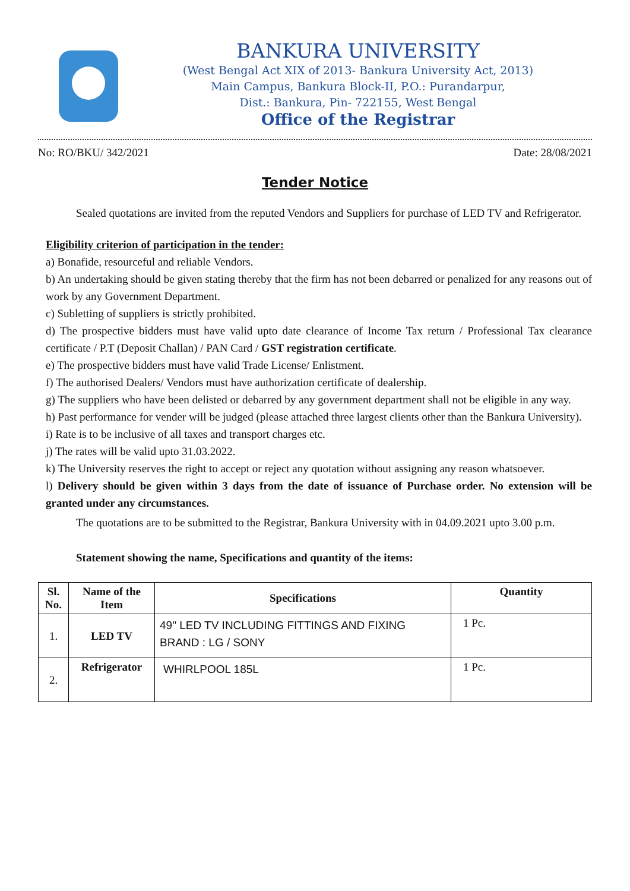BANKURA UNIVERSITY
(West Bengal Act XIX of 2013- Bankura University Act, 2013)
Main Campus, Bankura Block-II, P.O.: Purandarpur,
Dist.: Bankura, Pin- 722155, West Bengal
Office of the Registrar
No: RO/BKU/ 342/2021 Date: 28/08/2021
Tender Notice
Sealed quotations are invited from the reputed Vendors and Suppliers for purchase of LED TV and Refrigerator.
Eligibility criterion of participation in the tender:
a) Bonafide, resourceful and reliable Vendors.
b) An undertaking should be given stating thereby that the firm has not been debarred or penalized for any reasons out of work by any Government Department.
c) Subletting of suppliers is strictly prohibited.
d) The prospective bidders must have valid upto date clearance of Income Tax return / Professional Tax clearance certificate / P.T (Deposit Challan) / PAN Card / GST registration certificate.
e) The prospective bidders must have valid Trade License/ Enlistment.
f) The authorised Dealers/ Vendors must have authorization certificate of dealership.
g) The suppliers who have been delisted or debarred by any government department shall not be eligible in any way.
h) Past performance for vender will be judged (please attached three largest clients other than the Bankura University).
i) Rate is to be inclusive of all taxes and transport charges etc.
j) The rates will be valid upto 31.03.2022.
k) The University reserves the right to accept or reject any quotation without assigning any reason whatsoever.
l) Delivery should be given within 3 days from the date of issuance of Purchase order. No extension will be granted under any circumstances.
The quotations are to be submitted to the Registrar, Bankura University with in 04.09.2021 upto 3.00 p.m.
Statement showing the name, Specifications and quantity of the items:
| Sl. No. | Name of the Item | Specifications | Quantity |
| --- | --- | --- | --- |
| 1. | LED TV | 49" LED TV INCLUDING FITTINGS AND FIXING BRAND : LG / SONY | 1 Pc. |
| 2. | Refrigerator | WHIRLPOOL 185L | 1 Pc. |